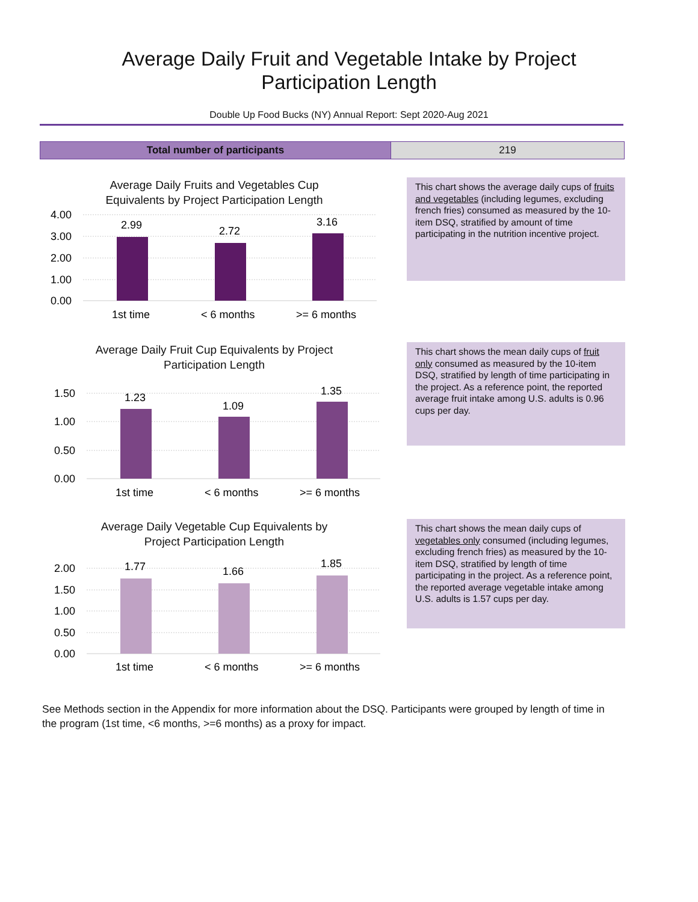Average Daily Fruit and Vegetable Intake by Project
Participation Length
Double Up Food Bucks (NY) Annual Report: Sept 2020-Aug 2021
| Total number of participants | 219 |
Average Daily Fruits and Vegetables Cup
Equivalents by Project Participation Length
4.00
3.00
2.00
1.00
0.00
2.99
2.72
3.16
1st time
< 6 months
>= 6 months
This chart shows the average daily cups of fruits and vegetables (including legumes, excluding french fries) consumed as measured by the 10-item DSQ, stratified by amount of time participating in the nutrition incentive project.
Average Daily Fruit Cup Equivalents by Project
Participation Length
1.50
1.00
0.50
0.00
1.23
1.09
1.35
1st time
< 6 months
>= 6 months
This chart shows the mean daily cups of fruit only consumed as measured by the 10-item DSQ, stratified by length of time participating in the project. As a reference point, the reported average fruit intake among U.S. adults is 0.96 cups per day.
Average Daily Vegetable Cup Equivalents by
Project Participation Length
2.00
1.50
1.00
0.50
0.00
1.77
1.66
1.85
1st time
< 6 months
>= 6 months
This chart shows the mean daily cups of vegetables only consumed (including legumes, excluding french fries) as measured by the 10-item DSQ, stratified by length of time participating in the project. As a reference point, the reported average vegetable intake among U.S. adults is 1.57 cups per day.
See Methods section in the Appendix for more information about the DSQ. Participants were grouped by length of time in the program (1st time, <6 months, >=6 months) as a proxy for impact.